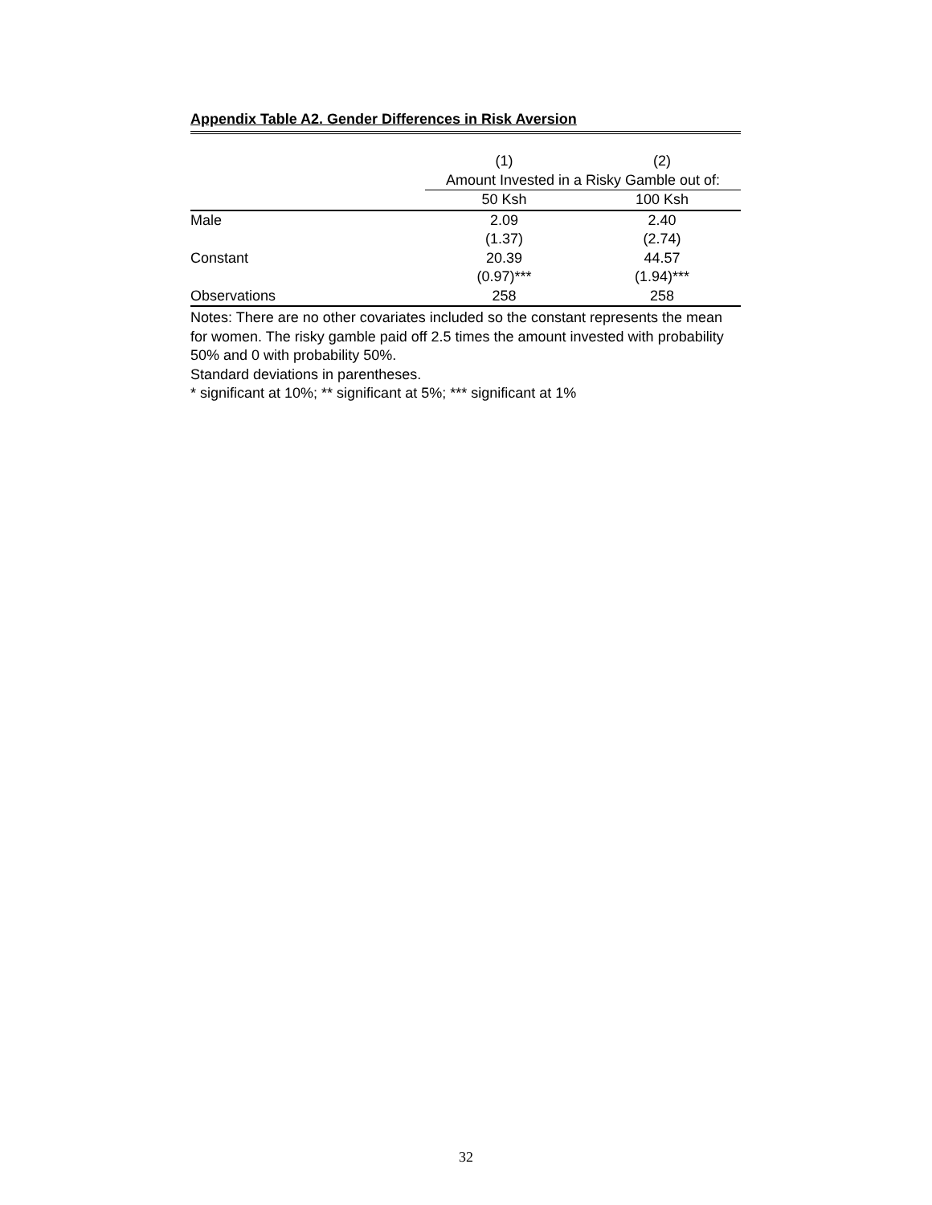Appendix Table A2. Gender Differences in Risk Aversion
| | (1) | (2) |
| | Amount Invested in a Risky Gamble out of: | |
| | 50 Ksh | 100 Ksh |
| Male | 2.09 | 2.40 |
| | (1.37) | (2.74) |
| Constant | 20.39 | 44.57 |
| | (0.97)*** | (1.94)*** |
| Observations | 258 | 258 |
Notes: There are no other covariates included so the constant represents the mean for women. The risky gamble paid off 2.5 times the amount invested with probability 50% and 0 with probability 50%.
Standard deviations in parentheses.
* significant at 10%; ** significant at 5%; *** significant at 1%
32